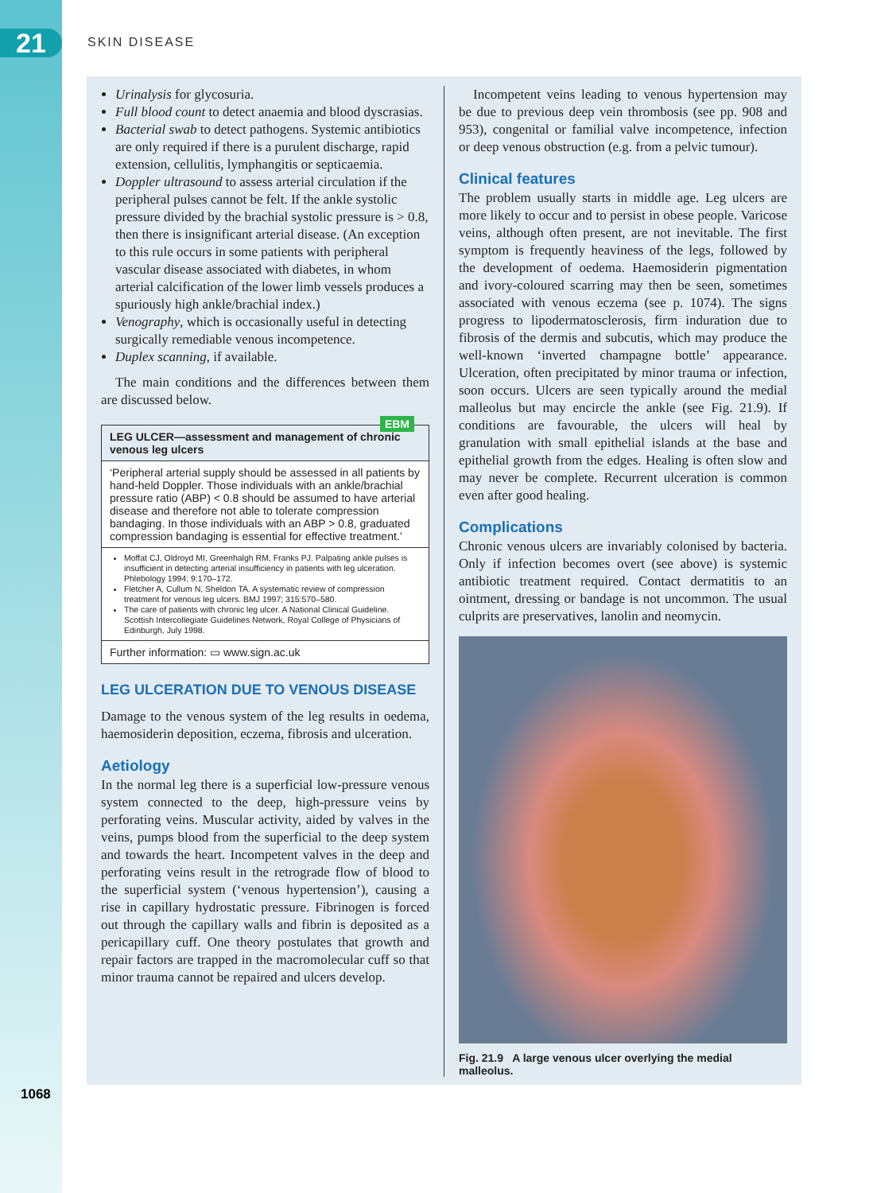21 SKIN DISEASE
Urinalysis for glycosuria.
Full blood count to detect anaemia and blood dyscrasias.
Bacterial swab to detect pathogens. Systemic antibiotics are only required if there is a purulent discharge, rapid extension, cellulitis, lymphangitis or septicaemia.
Doppler ultrasound to assess arterial circulation if the peripheral pulses cannot be felt. If the ankle systolic pressure divided by the brachial systolic pressure is > 0.8, then there is insignificant arterial disease. (An exception to this rule occurs in some patients with peripheral vascular disease associated with diabetes, in whom arterial calcification of the lower limb vessels produces a spuriously high ankle/brachial index.)
Venography, which is occasionally useful in detecting surgically remediable venous incompetence.
Duplex scanning, if available.
The main conditions and the differences between them are discussed below.
LEG ULCER—assessment and management of chronic venous leg ulcers
EBM
‘Peripheral arterial supply should be assessed in all patients by hand-held Doppler. Those individuals with an ankle/brachial pressure ratio (ABP) < 0.8 should be assumed to have arterial disease and therefore not able to tolerate compression bandaging. In those individuals with an ABP > 0.8, graduated compression bandaging is essential for effective treatment.’
Moffat CJ, Oldroyd MI, Greenhalgh RM, Franks PJ. Palpating ankle pulses is insufficient in detecting arterial insufficiency in patients with leg ulceration. Phlebology 1994; 9:170–172.
Fletcher A, Cullum N, Sheldon TA. A systematic review of compression treatment for venous leg ulcers. BMJ 1997; 315:570–580.
The care of patients with chronic leg ulcer. A National Clinical Guideline. Scottish Intercollegiate Guidelines Network, Royal College of Physicians of Edinburgh, July 1998.
Further information: ▭ www.sign.ac.uk
LEG ULCERATION DUE TO VENOUS DISEASE
Damage to the venous system of the leg results in oedema, haemosiderin deposition, eczema, fibrosis and ulceration.
Aetiology
In the normal leg there is a superficial low-pressure venous system connected to the deep, high-pressure veins by perforating veins. Muscular activity, aided by valves in the veins, pumps blood from the superficial to the deep system and towards the heart. Incompetent valves in the deep and perforating veins result in the retrograde flow of blood to the superficial system (‘venous hypertension’), causing a rise in capillary hydrostatic pressure. Fibrinogen is forced out through the capillary walls and fibrin is deposited as a pericapillary cuff. One theory postulates that growth and repair factors are trapped in the macromolecular cuff so that minor trauma cannot be repaired and ulcers develop.
Incompetent veins leading to venous hypertension may be due to previous deep vein thrombosis (see pp. 908 and 953), congenital or familial valve incompetence, infection or deep venous obstruction (e.g. from a pelvic tumour).
Clinical features
The problem usually starts in middle age. Leg ulcers are more likely to occur and to persist in obese people. Varicose veins, although often present, are not inevitable. The first symptom is frequently heaviness of the legs, followed by the development of oedema. Haemosiderin pigmentation and ivory-coloured scarring may then be seen, sometimes associated with venous eczema (see p. 1074). The signs progress to lipodermatosclerosis, firm induration due to fibrosis of the dermis and subcutis, which may produce the well-known ‘inverted champagne bottle’ appearance. Ulceration, often precipitated by minor trauma or infection, soon occurs. Ulcers are seen typically around the medial malleolus but may encircle the ankle (see Fig. 21.9). If conditions are favourable, the ulcers will heal by granulation with small epithelial islands at the base and epithelial growth from the edges. Healing is often slow and may never be complete. Recurrent ulceration is common even after good healing.
Complications
Chronic venous ulcers are invariably colonised by bacteria. Only if infection becomes overt (see above) is systemic antibiotic treatment required. Contact dermatitis to an ointment, dressing or bandage is not uncommon. The usual culprits are preservatives, lanolin and neomycin.
Fig. 21.9 A large venous ulcer overlying the medial malleolus.
1068